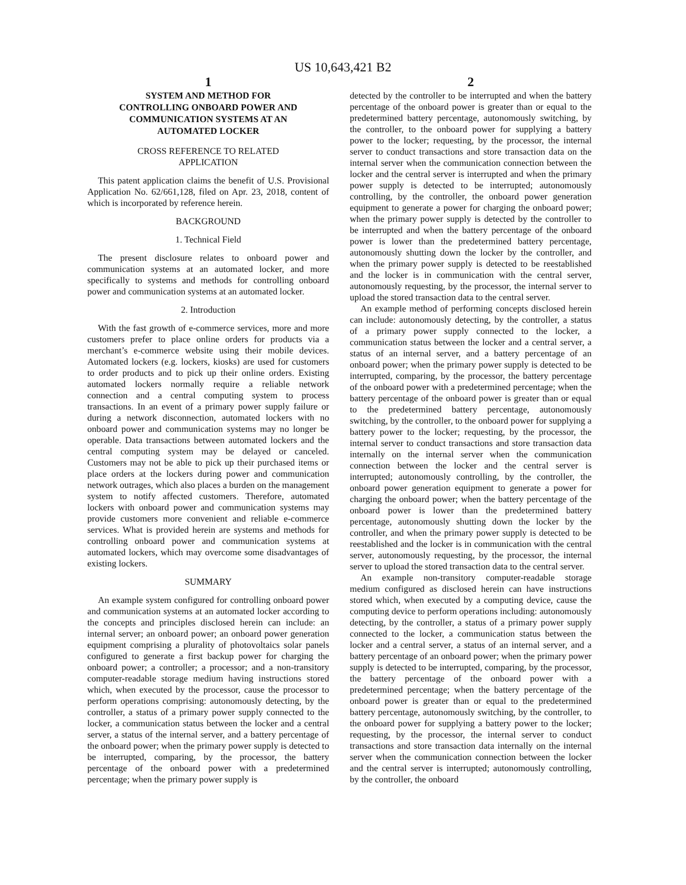US 10,643,421 B2
1
SYSTEM AND METHOD FOR
CONTROLLING ONBOARD POWER AND
COMMUNICATION SYSTEMS AT AN
AUTOMATED LOCKER
CROSS REFERENCE TO RELATED
APPLICATION
This patent application claims the benefit of U.S. Provisional Application No. 62/661,128, filed on Apr. 23, 2018, content of which is incorporated by reference herein.
BACKGROUND
1. Technical Field
The present disclosure relates to onboard power and communication systems at an automated locker, and more specifically to systems and methods for controlling onboard power and communication systems at an automated locker.
2. Introduction
With the fast growth of e-commerce services, more and more customers prefer to place online orders for products via a merchant’s e-commerce website using their mobile devices. Automated lockers (e.g. lockers, kiosks) are used for customers to order products and to pick up their online orders. Existing automated lockers normally require a reliable network connection and a central computing system to process transactions. In an event of a primary power supply failure or during a network disconnection, automated lockers with no onboard power and communication systems may no longer be operable. Data transactions between automated lockers and the central computing system may be delayed or canceled. Customers may not be able to pick up their purchased items or place orders at the lockers during power and communication network outrages, which also places a burden on the management system to notify affected customers. Therefore, automated lockers with onboard power and communication systems may provide customers more convenient and reliable e-commerce services. What is provided herein are systems and methods for controlling onboard power and communication systems at automated lockers, which may overcome some disadvantages of existing lockers.
SUMMARY
An example system configured for controlling onboard power and communication systems at an automated locker according to the concepts and principles disclosed herein can include: an internal server; an onboard power; an onboard power generation equipment comprising a plurality of photovoltaics solar panels configured to generate a first backup power for charging the onboard power; a controller; a processor; and a non-transitory computer-readable storage medium having instructions stored which, when executed by the processor, cause the processor to perform operations comprising: autonomously detecting, by the controller, a status of a primary power supply connected to the locker, a communication status between the locker and a central server, a status of the internal server, and a battery percentage of the onboard power; when the primary power supply is detected to be interrupted, comparing, by the processor, the battery percentage of the onboard power with a predetermined percentage; when the primary power supply is
2
detected by the controller to be interrupted and when the battery percentage of the onboard power is greater than or equal to the predetermined battery percentage, autonomously switching, by the controller, to the onboard power for supplying a battery power to the locker; requesting, by the processor, the internal server to conduct transactions and store transaction data on the internal server when the communication connection between the locker and the central server is interrupted and when the primary power supply is detected to be interrupted; autonomously controlling, by the controller, the onboard power generation equipment to generate a power for charging the onboard power; when the primary power supply is detected by the controller to be interrupted and when the battery percentage of the onboard power is lower than the predetermined battery percentage, autonomously shutting down the locker by the controller, and when the primary power supply is detected to be reestablished and the locker is in communication with the central server, autonomously requesting, by the processor, the internal server to upload the stored transaction data to the central server.
An example method of performing concepts disclosed herein can include: autonomously detecting, by the controller, a status of a primary power supply connected to the locker, a communication status between the locker and a central server, a status of an internal server, and a battery percentage of an onboard power; when the primary power supply is detected to be interrupted, comparing, by the processor, the battery percentage of the onboard power with a predetermined percentage; when the battery percentage of the onboard power is greater than or equal to the predetermined battery percentage, autonomously switching, by the controller, to the onboard power for supplying a battery power to the locker; requesting, by the processor, the internal server to conduct transactions and store transaction data internally on the internal server when the communication connection between the locker and the central server is interrupted; autonomously controlling, by the controller, the onboard power generation equipment to generate a power for charging the onboard power; when the battery percentage of the onboard power is lower than the predetermined battery percentage, autonomously shutting down the locker by the controller, and when the primary power supply is detected to be reestablished and the locker is in communication with the central server, autonomously requesting, by the processor, the internal server to upload the stored transaction data to the central server.
An example non-transitory computer-readable storage medium configured as disclosed herein can have instructions stored which, when executed by a computing device, cause the computing device to perform operations including: autonomously detecting, by the controller, a status of a primary power supply connected to the locker, a communication status between the locker and a central server, a status of an internal server, and a battery percentage of an onboard power; when the primary power supply is detected to be interrupted, comparing, by the processor, the battery percentage of the onboard power with a predetermined percentage; when the battery percentage of the onboard power is greater than or equal to the predetermined battery percentage, autonomously switching, by the controller, to the onboard power for supplying a battery power to the locker; requesting, by the processor, the internal server to conduct transactions and store transaction data internally on the internal server when the communication connection between the locker and the central server is interrupted; autonomously controlling, by the controller, the onboard